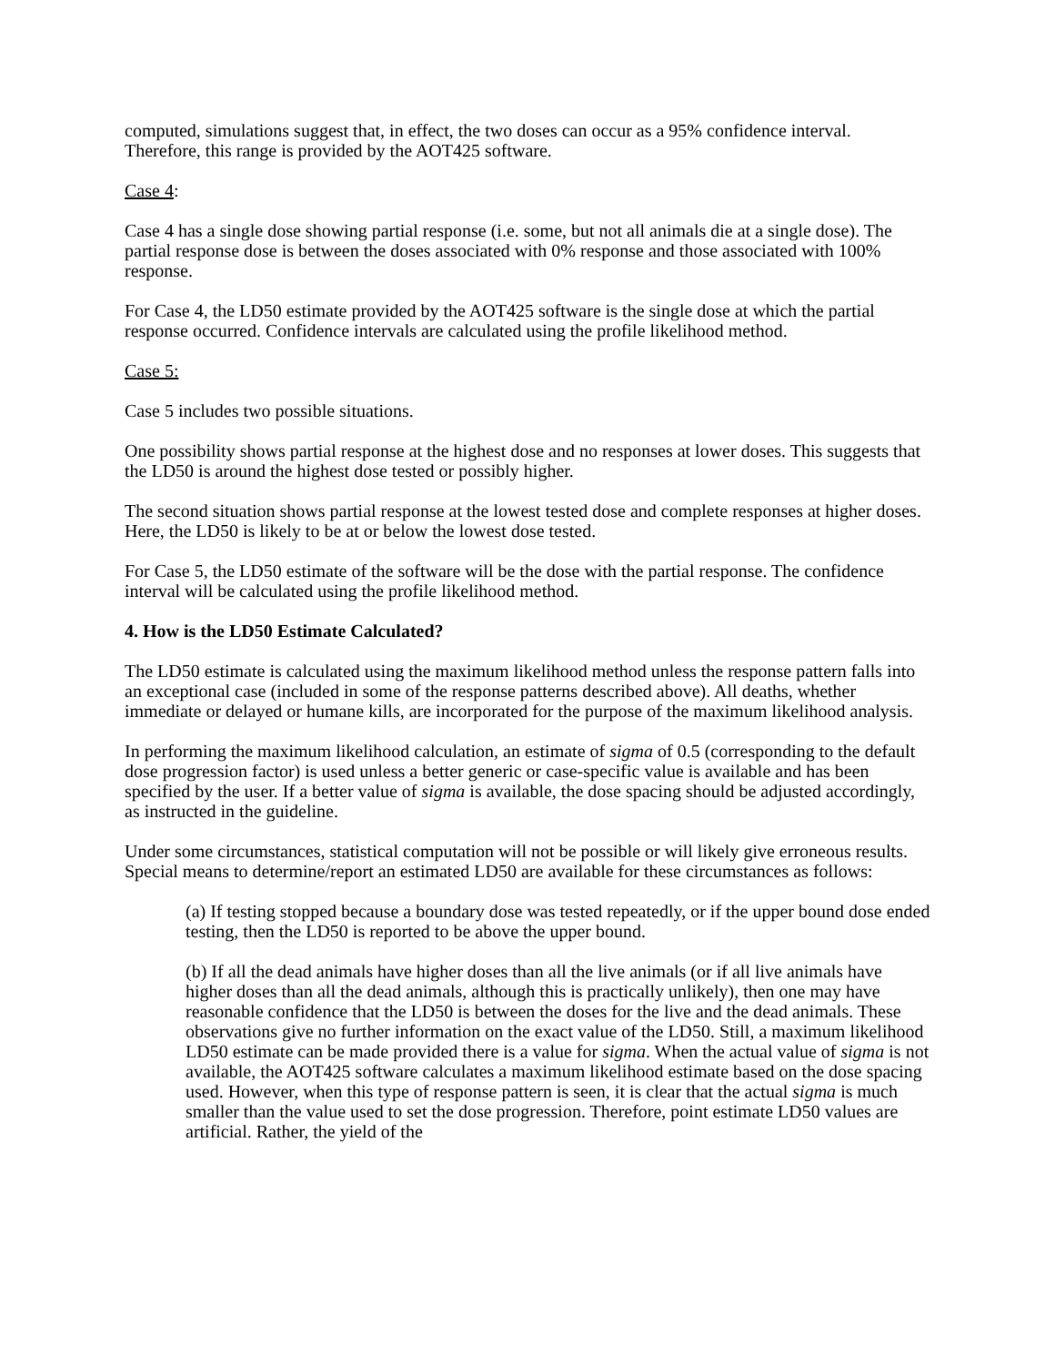computed, simulations suggest that, in effect, the two doses can occur as a 95% confidence interval. Therefore, this range is provided by the AOT425 software.
Case 4:
Case 4 has a single dose showing partial response (i.e. some, but not all animals die at a single dose). The partial response dose is between the doses associated with 0% response and those associated with 100% response.
For Case 4, the LD50 estimate provided by the AOT425 software is the single dose at which the partial response occurred. Confidence intervals are calculated using the profile likelihood method.
Case 5:
Case 5 includes two possible situations.
One possibility shows partial response at the highest dose and no responses at lower doses. This suggests that the LD50 is around the highest dose tested or possibly higher.
The second situation shows partial response at the lowest tested dose and complete responses at higher doses. Here, the LD50 is likely to be at or below the lowest dose tested.
For Case 5, the LD50 estimate of the software will be the dose with the partial response. The confidence interval will be calculated using the profile likelihood method.
4. How is the LD50 Estimate Calculated?
The LD50 estimate is calculated using the maximum likelihood method unless the response pattern falls into an exceptional case (included in some of the response patterns described above). All deaths, whether immediate or delayed or humane kills, are incorporated for the purpose of the maximum likelihood analysis.
In performing the maximum likelihood calculation, an estimate of sigma of 0.5 (corresponding to the default dose progression factor) is used unless a better generic or case-specific value is available and has been specified by the user. If a better value of sigma is available, the dose spacing should be adjusted accordingly, as instructed in the guideline.
Under some circumstances, statistical computation will not be possible or will likely give erroneous results. Special means to determine/report an estimated LD50 are available for these circumstances as follows:
(a) If testing stopped because a boundary dose was tested repeatedly, or if the upper bound dose ended testing, then the LD50 is reported to be above the upper bound.
(b) If all the dead animals have higher doses than all the live animals (or if all live animals have higher doses than all the dead animals, although this is practically unlikely), then one may have reasonable confidence that the LD50 is between the doses for the live and the dead animals. These observations give no further information on the exact value of the LD50. Still, a maximum likelihood LD50 estimate can be made provided there is a value for sigma. When the actual value of sigma is not available, the AOT425 software calculates a maximum likelihood estimate based on the dose spacing used. However, when this type of response pattern is seen, it is clear that the actual sigma is much smaller than the value used to set the dose progression. Therefore, point estimate LD50 values are artificial. Rather, the yield of the